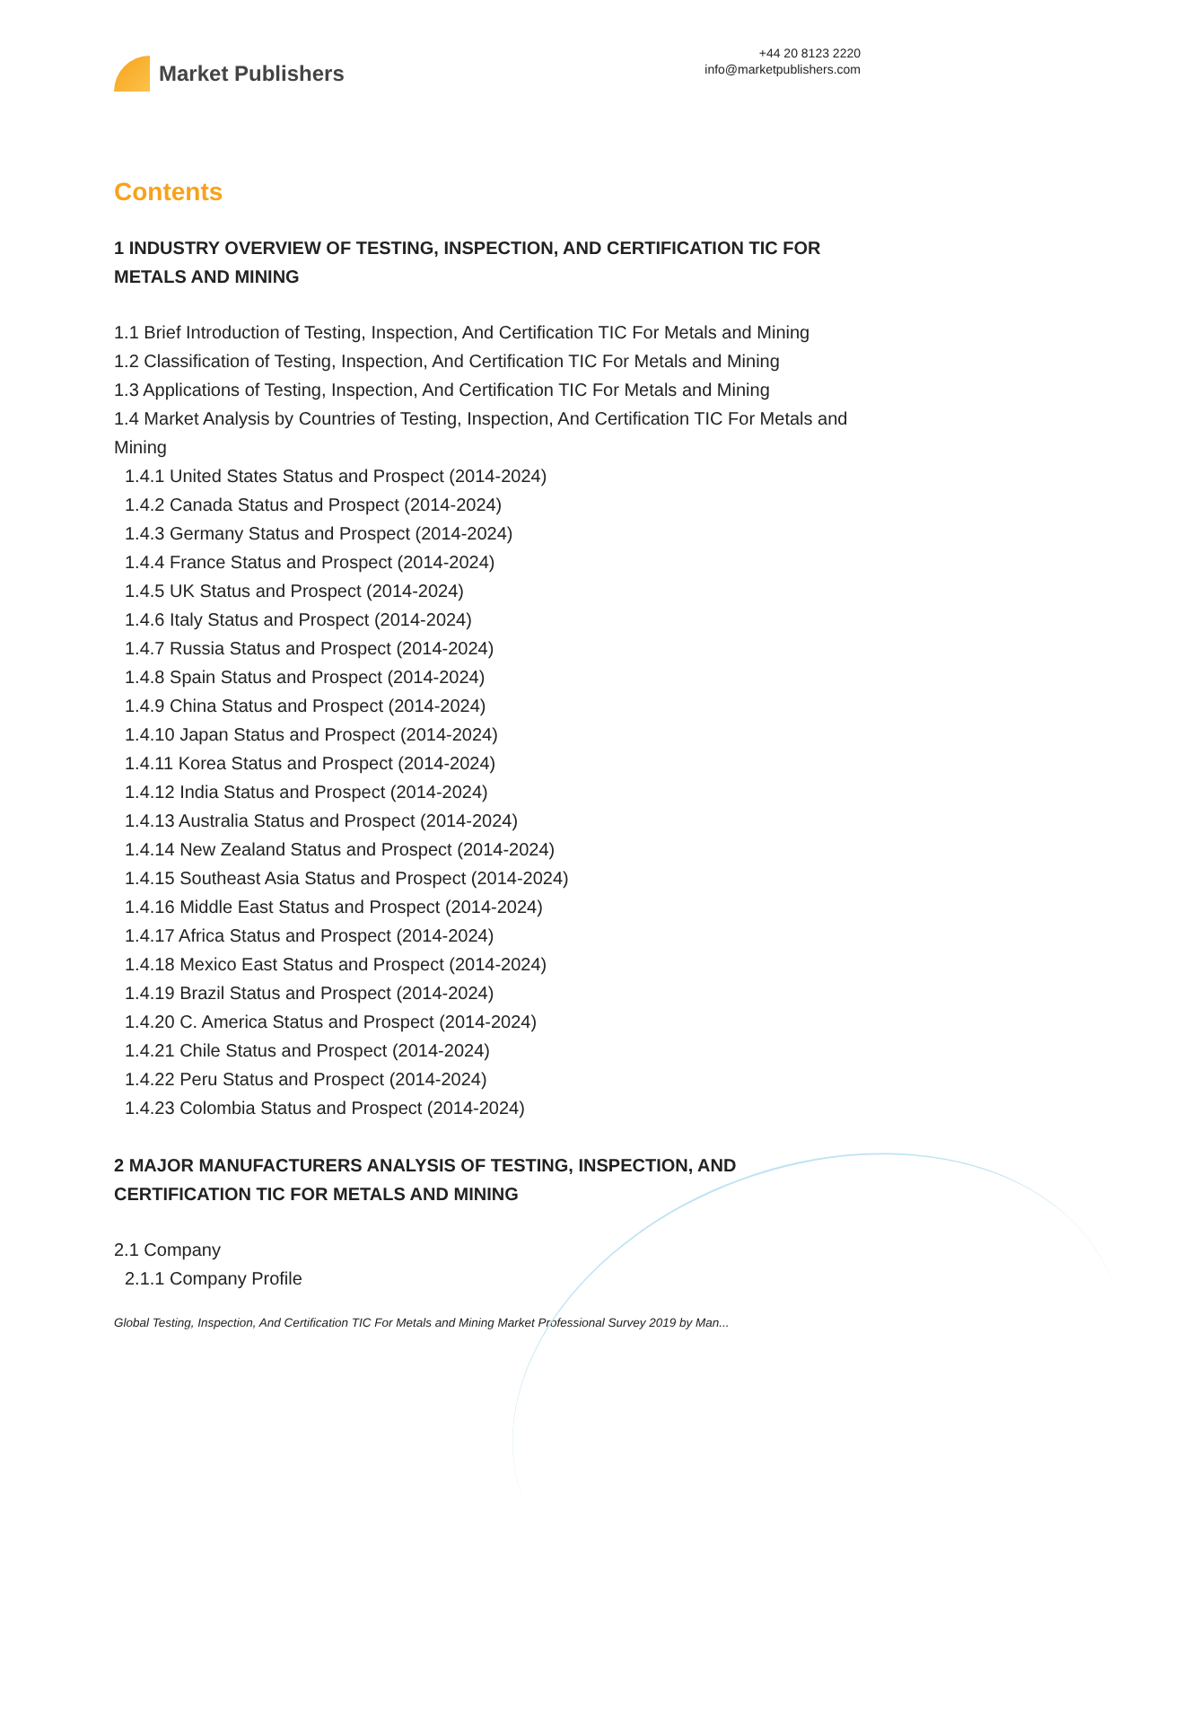Market Publishers
+44 20 8123 2220
info@marketpublishers.com
Contents
1 INDUSTRY OVERVIEW OF TESTING, INSPECTION, AND CERTIFICATION TIC FOR METALS AND MINING
1.1 Brief Introduction of Testing, Inspection, And Certification TIC For Metals and Mining
1.2 Classification of Testing, Inspection, And Certification TIC For Metals and Mining
1.3 Applications of Testing, Inspection, And Certification TIC For Metals and Mining
1.4 Market Analysis by Countries of Testing, Inspection, And Certification TIC For Metals and Mining
1.4.1 United States Status and Prospect (2014-2024)
1.4.2 Canada Status and Prospect (2014-2024)
1.4.3 Germany Status and Prospect (2014-2024)
1.4.4 France Status and Prospect (2014-2024)
1.4.5 UK Status and Prospect (2014-2024)
1.4.6 Italy Status and Prospect (2014-2024)
1.4.7 Russia Status and Prospect (2014-2024)
1.4.8 Spain Status and Prospect (2014-2024)
1.4.9 China Status and Prospect (2014-2024)
1.4.10 Japan Status and Prospect (2014-2024)
1.4.11 Korea Status and Prospect (2014-2024)
1.4.12 India Status and Prospect (2014-2024)
1.4.13 Australia Status and Prospect (2014-2024)
1.4.14 New Zealand Status and Prospect (2014-2024)
1.4.15 Southeast Asia Status and Prospect (2014-2024)
1.4.16 Middle East Status and Prospect (2014-2024)
1.4.17 Africa Status and Prospect (2014-2024)
1.4.18 Mexico East Status and Prospect (2014-2024)
1.4.19 Brazil Status and Prospect (2014-2024)
1.4.20 C. America Status and Prospect (2014-2024)
1.4.21 Chile Status and Prospect (2014-2024)
1.4.22 Peru Status and Prospect (2014-2024)
1.4.23 Colombia Status and Prospect (2014-2024)
2 MAJOR MANUFACTURERS ANALYSIS OF TESTING, INSPECTION, AND CERTIFICATION TIC FOR METALS AND MINING
2.1 Company
2.1.1 Company Profile
Global Testing, Inspection, And Certification TIC For Metals and Mining Market Professional Survey 2019 by Man...